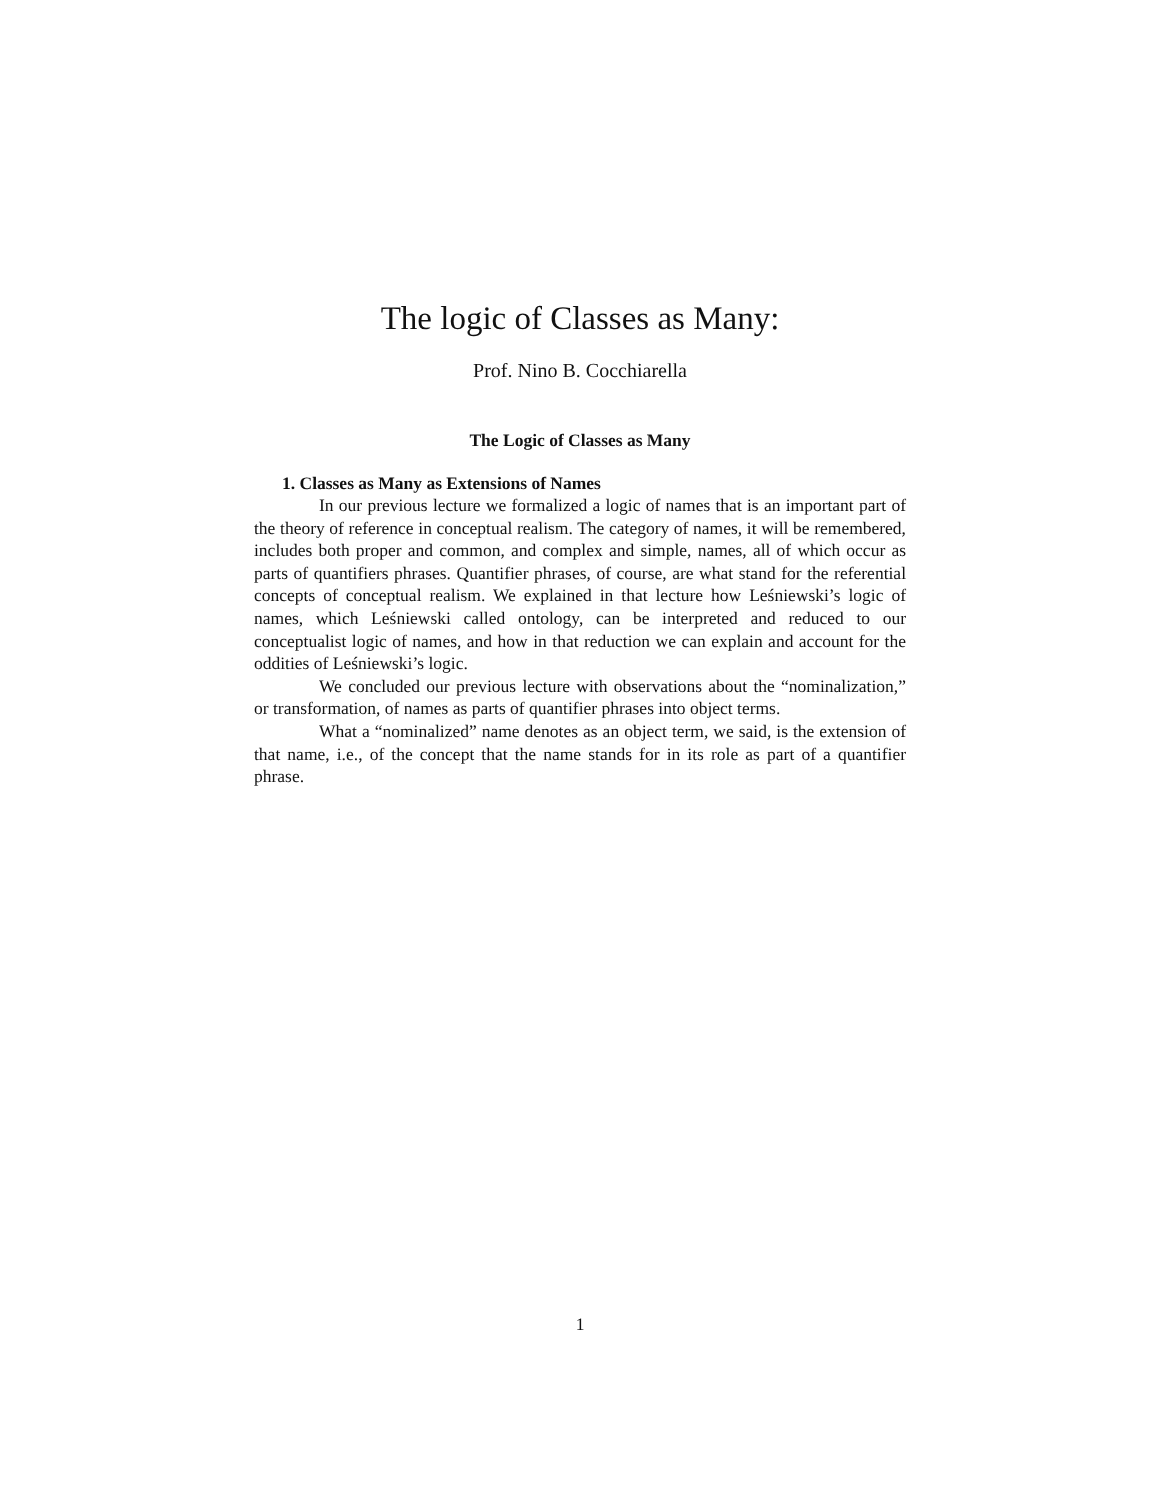The logic of Classes as Many:
Prof. Nino B. Cocchiarella
The Logic of Classes as Many
1. Classes as Many as Extensions of Names
In our previous lecture we formalized a logic of names that is an important part of the theory of reference in conceptual realism. The category of names, it will be remembered, includes both proper and common, and complex and simple, names, all of which occur as parts of quantifiers phrases. Quantifier phrases, of course, are what stand for the referential concepts of conceptual realism. We explained in that lecture how Leśniewski’s logic of names, which Leśniewski called ontology, can be interpreted and reduced to our conceptualist logic of names, and how in that reduction we can explain and account for the oddities of Leśniewski’s logic.
We concluded our previous lecture with observations about the “nominalization,” or transformation, of names as parts of quantifier phrases into object terms.
What a “nominalized” name denotes as an object term, we said, is the extension of that name, i.e., of the concept that the name stands for in its role as part of a quantifier phrase.
1